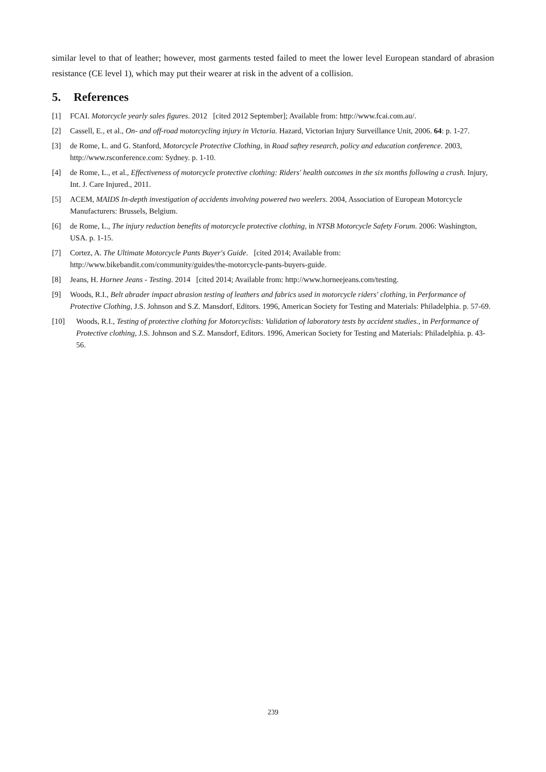similar level to that of leather; however, most garments tested failed to meet the lower level European standard of abrasion resistance (CE level 1), which may put their wearer at risk in the advent of a collision.
5. References
[1] FCAI. Motorcycle yearly sales figures. 2012 [cited 2012 September]; Available from: http://www.fcai.com.au/.
[2] Cassell, E., et al., On- and off-road motorcycling injury in Victoria. Hazard, Victorian Injury Surveillance Unit, 2006. 64: p. 1-27.
[3] de Rome, L. and G. Stanford, Motorcycle Protective Clothing, in Road saftey research, policy and education conference. 2003, http://www.rsconference.com: Sydney. p. 1-10.
[4] de Rome, L., et al., Effectiveness of motorcycle protective clothing: Riders' health outcomes in the six months following a crash. Injury, Int. J. Care Injured., 2011.
[5] ACEM, MAIDS In-depth investigation of accidents involving powered two weelers. 2004, Association of European Motorcycle Manufacturers: Brussels, Belgium.
[6] de Rome, L., The injury reduction benefits of motorcycle protective clothing, in NTSB Motorcycle Safety Forum. 2006: Washington, USA. p. 1-15.
[7] Cortez, A. The Ultimate Motorcycle Pants Buyer's Guide. [cited 2014; Available from: http://www.bikebandit.com/community/guides/the-motorcycle-pants-buyers-guide.
[8] Jeans, H. Hornee Jeans - Testing. 2014 [cited 2014; Available from: http://www.horneejeans.com/testing.
[9] Woods, R.I., Belt abrader impact abrasion testing of leathers and fabrics used in motorcycle riders' clothing, in Performance of Protective Clothing, J.S. Johnson and S.Z. Mansdorf, Editors. 1996, American Society for Testing and Materials: Philadelphia. p. 57-69.
[10] Woods, R.I., Testing of protective clothing for Motorcyclists: Validation of laboratory tests by accident studies., in Performance of Protective clothing, J.S. Johnson and S.Z. Mansdorf, Editors. 1996, American Society for Testing and Materials: Philadelphia. p. 43-56.
239